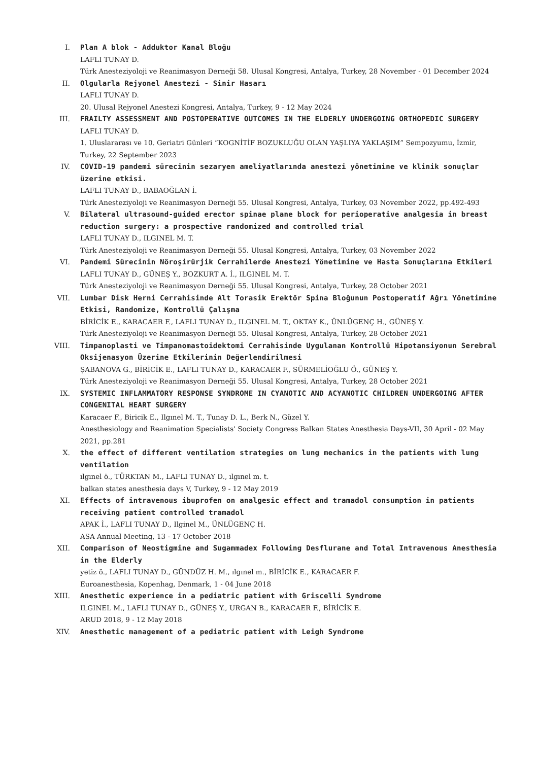I. Plan A blok - Adduktor Kanal Bloğu
LAFLI TUNAY D.
Türk Anesteziyoloji ve Reanimasyon Derneği 58. Ulusal Kongresi, Antalya, Turkey, 28 November - 01 December 2024
II. Olgularla Rejyonel Anestezi - Sinir Hasarı
LAFLI TUNAY D.
20. Ulusal Rejyonel Anestezi Kongresi, Antalya, Turkey, 9 - 12 May 2024
III. FRAILTY ASSESSMENT AND POSTOPERATIVE OUTCOMES IN THE ELDERLY UNDERGOING ORTHOPEDIC SURGERY
LAFLI TUNAY D.
1. Uluslararası ve 10. Geriatri Günleri “KOGNİTİF BOZUKLUĞU OLAN YAŞLIYA YAKLAŞIM” Sempozyumu, İzmir, Turkey, 22 September 2023
IV. COVID-19 pandemi sürecinin sezaryen ameliyatlarında anestezi yönetimine ve klinik sonuçlar üzerine etkisi.
LAFLI TUNAY D., BABAOĞLAN İ.
Türk Anesteziyoloji ve Reanimasyon Derneği 55. Ulusal Kongresi, Antalya, Turkey, 03 November 2022, pp.492-493
V. Bilateral ultrasound-guided erector spinae plane block for perioperative analgesia in breast reduction surgery: a prospective randomized and controlled trial
LAFLI TUNAY D., ILGINEL M. T.
Türk Anesteziyoloji ve Reanimasyon Derneği 55. Ulusal Kongresi, Antalya, Turkey, 03 November 2022
VI. Pandemi Sürecinin Nöroşirürjik Cerrahilerde Anestezi Yönetimine ve Hasta Sonuçlarına Etkileri
LAFLI TUNAY D., GÜNEŞ Y., BOZKURT A. İ., ILGINEL M. T.
Türk Anesteziyoloji ve Reanimasyon Derneği 55. Ulusal Kongresi, Antalya, Turkey, 28 October 2021
VII. Lumbar Disk Herni Cerrahisinde Alt Torasik Erektör Spina Bloğunun Postoperatif Ağrı Yönetimine Etkisi, Randomize, Kontrollü Çalışma
BİRİCİK E., KARACAER F., LAFLI TUNAY D., ILGINEL M. T., OKTAY K., ÜNLÜGENÇ H., GÜNEŞ Y.
Türk Anesteziyoloji ve Reanimasyon Derneği 55. Ulusal Kongresi, Antalya, Turkey, 28 October 2021
VIII. Timpanoplasti ve Timpanomastoidektomi Cerrahisinde Uygulanan Kontrollü Hipotansiyonun Serebral Oksijenasyon Üzerine Etkilerinin Değerlendirilmesi
ŞABANOVA G., BİRİCİK E., LAFLI TUNAY D., KARACAER F., SÜRMELİOĞLU Ö., GÜNEŞ Y.
Türk Anesteziyoloji ve Reanimasyon Derneği 55. Ulusal Kongresi, Antalya, Turkey, 28 October 2021
IX. SYSTEMIC INFLAMMATORY RESPONSE SYNDROME IN CYANOTIC AND ACYANOTIC CHILDREN UNDERGOING AFTER CONGENITAL HEART SURGERY
Karacaer F., Biricik E., Ilgınel M. T., Tunay D. L., Berk N., Güzel Y.
Anesthesiology and Reanimation Specialists' Society Congress Balkan States Anesthesia Days-VII, 30 April - 02 May 2021, pp.281
X. the effect of different ventilation strategies on lung mechanics in the patients with lung ventilation
ılgınel ö., TÜRKTAN M., LAFLI TUNAY D., ılgınel m. t.
balkan states anesthesia days V, Turkey, 9 - 12 May 2019
XI. Effects of intravenous ibuprofen on analgesic effect and tramadol consumption in patients receiving patient controlled tramadol
APAK İ., LAFLI TUNAY D., Ilginel M., ÜNLÜGENÇ H.
ASA Annual Meeting, 13 - 17 October 2018
XII. Comparison of Neostigmine and Sugammadex Following Desflurane and Total Intravenous Anesthesia in the Elderly
yetiz ö., LAFLI TUNAY D., GÜNDÜZ H. M., ılgınel m., BİRİCİK E., KARACAER F.
Euroanesthesia, Kopenhag, Denmark, 1 - 04 June 2018
XIII. Anesthetic experience in a pediatric patient with Griscelli Syndrome
ILGINEL M., LAFLI TUNAY D., GÜNEŞ Y., URGAN B., KARACAER F., BİRİCİK E.
ARUD 2018, 9 - 12 May 2018
XIV. Anesthetic management of a pediatric patient with Leigh Syndrome